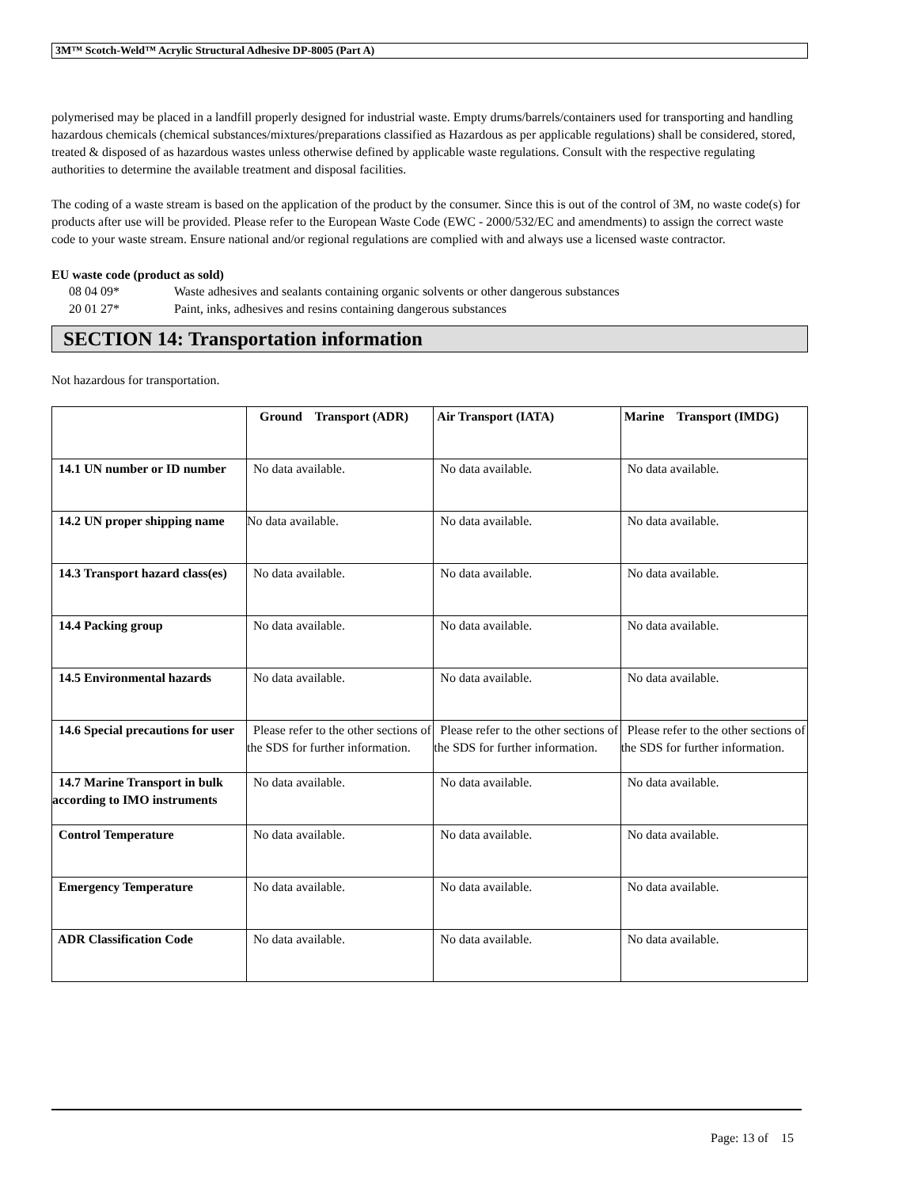3M™ Scotch-Weld™ Acrylic Structural Adhesive DP-8005 (Part A)
polymerised may be placed in a landfill properly designed for industrial waste. Empty drums/barrels/containers used for transporting and handling hazardous chemicals (chemical substances/mixtures/preparations classified as Hazardous as per applicable regulations) shall be considered, stored, treated & disposed of as hazardous wastes unless otherwise defined by applicable waste regulations. Consult with the respective regulating authorities to determine the available treatment and disposal facilities.
The coding of a waste stream is based on the application of the product by the consumer. Since this is out of the control of 3M, no waste code(s) for products after use will be provided. Please refer to the European Waste Code (EWC - 2000/532/EC and amendments) to assign the correct waste code to your waste stream. Ensure national and/or regional regulations are complied with and always use a licensed waste contractor.
EU waste code (product as sold)
08 04 09* Waste adhesives and sealants containing organic solvents or other dangerous substances
20 01 27* Paint, inks, adhesives and resins containing dangerous substances
SECTION 14: Transportation information
Not hazardous for transportation.
| | Ground Transport (ADR) | Air Transport (IATA) | Marine Transport (IMDG) |
| --- | --- | --- | --- |
| 14.1 UN number or ID number | No data available. | No data available. | No data available. |
| 14.2 UN proper shipping name | No data available. | No data available. | No data available. |
| 14.3 Transport hazard class(es) | No data available. | No data available. | No data available. |
| 14.4 Packing group | No data available. | No data available. | No data available. |
| 14.5 Environmental hazards | No data available. | No data available. | No data available. |
| 14.6 Special precautions for user | Please refer to the other sections of the SDS for further information. | Please refer to the other sections of the SDS for further information. | Please refer to the other sections of the SDS for further information. |
| 14.7 Marine Transport in bulk according to IMO instruments | No data available. | No data available. | No data available. |
| Control Temperature | No data available. | No data available. | No data available. |
| Emergency Temperature | No data available. | No data available. | No data available. |
| ADR Classification Code | No data available. | No data available. | No data available. |
Page: 13 of 15